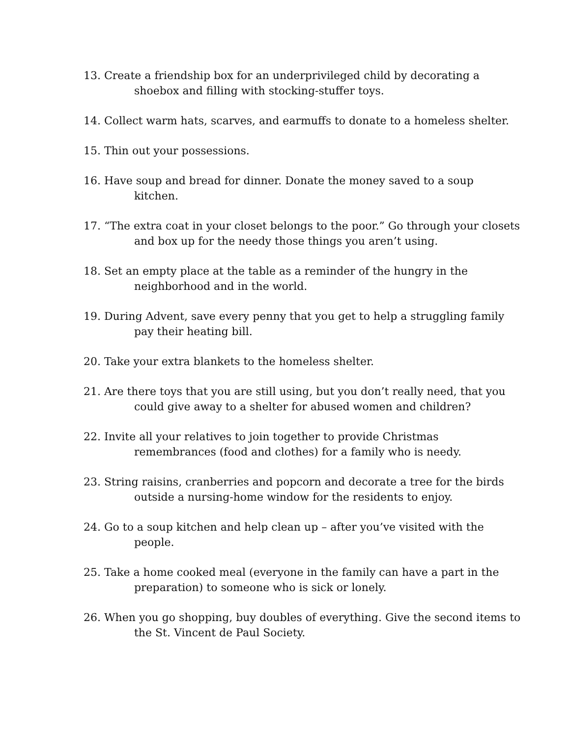13. Create a friendship box for an underprivileged child by decorating a shoebox and filling with stocking-stuffer toys.
14. Collect warm hats, scarves, and earmuffs to donate to a homeless shelter.
15. Thin out your possessions.
16. Have soup and bread for dinner. Donate the money saved to a soup kitchen.
17. “The extra coat in your closet belongs to the poor.” Go through your closets and box up for the needy those things you aren’t using.
18. Set an empty place at the table as a reminder of the hungry in the neighborhood and in the world.
19. During Advent, save every penny that you get to help a struggling family pay their heating bill.
20. Take your extra blankets to the homeless shelter.
21. Are there toys that you are still using, but you don’t really need, that you could give away to a shelter for abused women and children?
22. Invite all your relatives to join together to provide Christmas remembrances (food and clothes) for a family who is needy.
23. String raisins, cranberries and popcorn and decorate a tree for the birds outside a nursing-home window for the residents to enjoy.
24. Go to a soup kitchen and help clean up – after you’ve visited with the people.
25. Take a home cooked meal (everyone in the family can have a part in the preparation) to someone who is sick or lonely.
26. When you go shopping, buy doubles of everything. Give the second items to the St. Vincent de Paul Society.